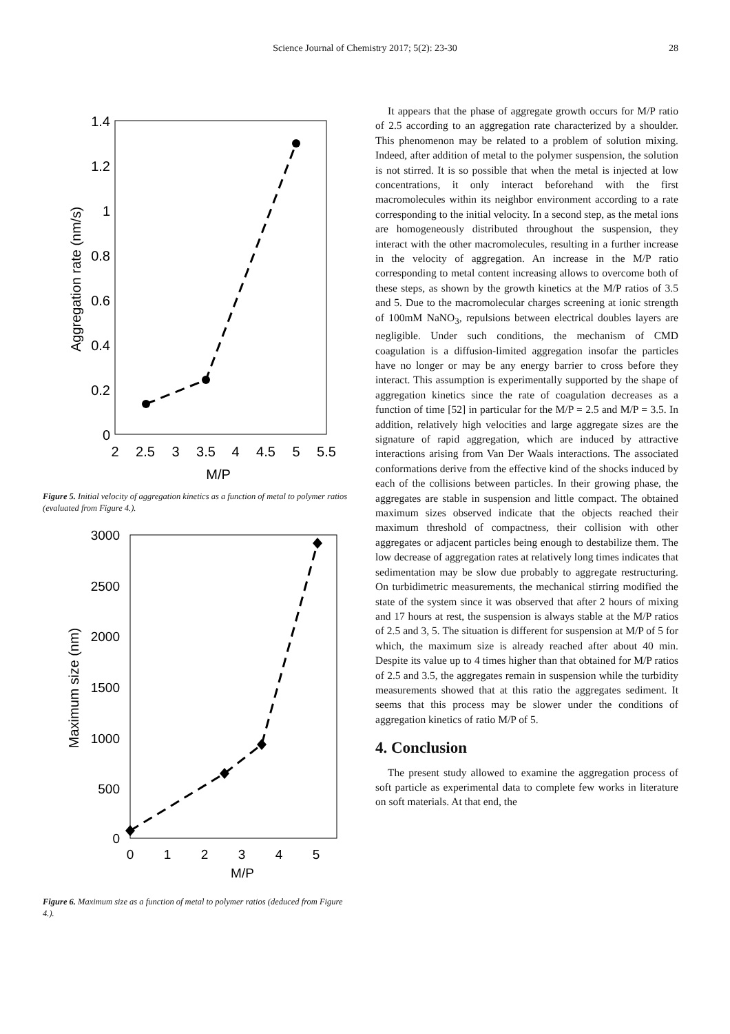Science Journal of Chemistry 2017; 5(2): 23-30
28
1.4
1.2
1
0.8
0.6
0.4
0.2
0
2
2.5
3
3.5
4
4.5
5
5.5
M/P
Aggregation rate (nm/s)
Figure 5. Initial velocity of aggregation kinetics as a function of metal to polymer ratios (evaluated from Figure 4.).
3000
2500
2000
1500
1000
500
0
0
1
2
3
4
5
M/P
Maximum size (nm)
Figure 6. Maximum size as a function of metal to polymer ratios (deduced from Figure 4.).
It appears that the phase of aggregate growth occurs for M/P ratio of 2.5 according to an aggregation rate characterized by a shoulder. This phenomenon may be related to a problem of solution mixing. Indeed, after addition of metal to the polymer suspension, the solution is not stirred. It is so possible that when the metal is injected at low concentrations, it only interact beforehand with the first macromolecules within its neighbor environment according to a rate corresponding to the initial velocity. In a second step, as the metal ions are homogeneously distributed throughout the suspension, they interact with the other macromolecules, resulting in a further increase in the velocity of aggregation. An increase in the M/P ratio corresponding to metal content increasing allows to overcome both of these steps, as shown by the growth kinetics at the M/P ratios of 3.5 and 5. Due to the macromolecular charges screening at ionic strength of 100mM NaNO<sub>3</sub>, repulsions between electrical doubles layers are negligible. Under such conditions, the mechanism of CMD coagulation is a diffusion-limited aggregation insofar the particles have no longer or may be any energy barrier to cross before they interact. This assumption is experimentally supported by the shape of aggregation kinetics since the rate of coagulation decreases as a function of time [52] in particular for the M/P = 2.5 and M/P = 3.5. In addition, relatively high velocities and large aggregate sizes are the signature of rapid aggregation, which are induced by attractive interactions arising from Van Der Waals interactions. The associated conformations derive from the effective kind of the shocks induced by each of the collisions between particles. In their growing phase, the aggregates are stable in suspension and little compact. The obtained maximum sizes observed indicate that the objects reached their maximum threshold of compactness, their collision with other aggregates or adjacent particles being enough to destabilize them. The low decrease of aggregation rates at relatively long times indicates that sedimentation may be slow due probably to aggregate restructuring. On turbidimetric measurements, the mechanical stirring modified the state of the system since it was observed that after 2 hours of mixing and 17 hours at rest, the suspension is always stable at the M/P ratios of 2.5 and 3, 5. The situation is different for suspension at M/P of 5 for which, the maximum size is already reached after about 40 min. Despite its value up to 4 times higher than that obtained for M/P ratios of 2.5 and 3.5, the aggregates remain in suspension while the turbidity measurements showed that at this ratio the aggregates sediment. It seems that this process may be slower under the conditions of aggregation kinetics of ratio M/P of 5.
4. Conclusion
The present study allowed to examine the aggregation process of soft particle as experimental data to complete few works in literature on soft materials. At that end, the